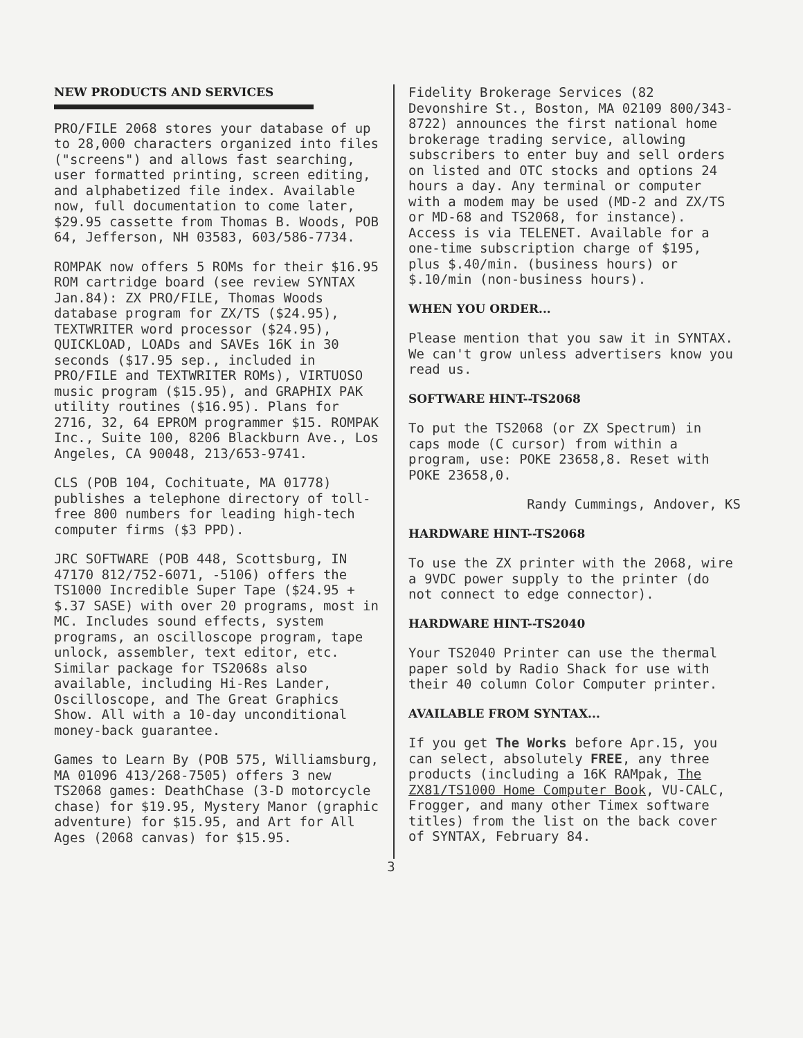NEW PRODUCTS AND SERVICES
PRO/FILE 2068 stores your database of up to 28,000 characters organized into files ("screens") and allows fast searching, user formatted printing, screen editing, and alphabetized file index. Available now, full documentation to come later, $29.95 cassette from Thomas B. Woods, POB 64, Jefferson, NH 03583, 603/586-7734.
ROMPAK now offers 5 ROMs for their $16.95 ROM cartridge board (see review SYNTAX Jan.84): ZX PRO/FILE, Thomas Woods database program for ZX/TS ($24.95), TEXTWRITER word processor ($24.95), QUICKLOAD, LOADs and SAVEs 16K in 30 seconds ($17.95 sep., included in PRO/FILE and TEXTWRITER ROMs), VIRTUOSO music program ($15.95), and GRAPHIX PAK utility routines ($16.95). Plans for 2716, 32, 64 EPROM programmer $15. ROMPAK Inc., Suite 100, 8206 Blackburn Ave., Los Angeles, CA 90048, 213/653-9741.
CLS (POB 104, Cochituate, MA 01778) publishes a telephone directory of toll-free 800 numbers for leading high-tech computer firms ($3 PPD).
JRC SOFTWARE (POB 448, Scottsburg, IN 47170 812/752-6071, -5106) offers the TS1000 Incredible Super Tape ($24.95 + $.37 SASE) with over 20 programs, most in MC. Includes sound effects, system programs, an oscilloscope program, tape unlock, assembler, text editor, etc. Similar package for TS2068s also available, including Hi-Res Lander, Oscilloscope, and The Great Graphics Show. All with a 10-day unconditional money-back guarantee.
Games to Learn By (POB 575, Williamsburg, MA 01096 413/268-7505) offers 3 new TS2068 games: DeathChase (3-D motorcycle chase) for $19.95, Mystery Manor (graphic adventure) for $15.95, and Art for All Ages (2068 canvas) for $15.95.
Fidelity Brokerage Services (82 Devonshire St., Boston, MA 02109 800/343-8722) announces the first national home brokerage trading service, allowing subscribers to enter buy and sell orders on listed and OTC stocks and options 24 hours a day. Any terminal or computer with a modem may be used (MD-2 and ZX/TS or MD-68 and TS2068, for instance). Access is via TELENET. Available for a one-time subscription charge of $195, plus $.40/min. (business hours) or $.10/min (non-business hours).
WHEN YOU ORDER...
Please mention that you saw it in SYNTAX. We can't grow unless advertisers know you read us.
SOFTWARE HINT--TS2068
To put the TS2068 (or ZX Spectrum) in caps mode (C cursor) from within a program, use: POKE 23658,8. Reset with POKE 23658,0.
Randy Cummings, Andover, KS
HARDWARE HINT--TS2068
To use the ZX printer with the 2068, wire a 9VDC power supply to the printer (do not connect to edge connector).
HARDWARE HINT--TS2040
Your TS2040 Printer can use the thermal paper sold by Radio Shack for use with their 40 column Color Computer printer.
AVAILABLE FROM SYNTAX...
If you get The Works before Apr.15, you can select, absolutely FREE, any three products (including a 16K RAMpak, The ZX81/TS1000 Home Computer Book, VU-CALC, Frogger, and many other Timex software titles) from the list on the back cover of SYNTAX, February 84.
3